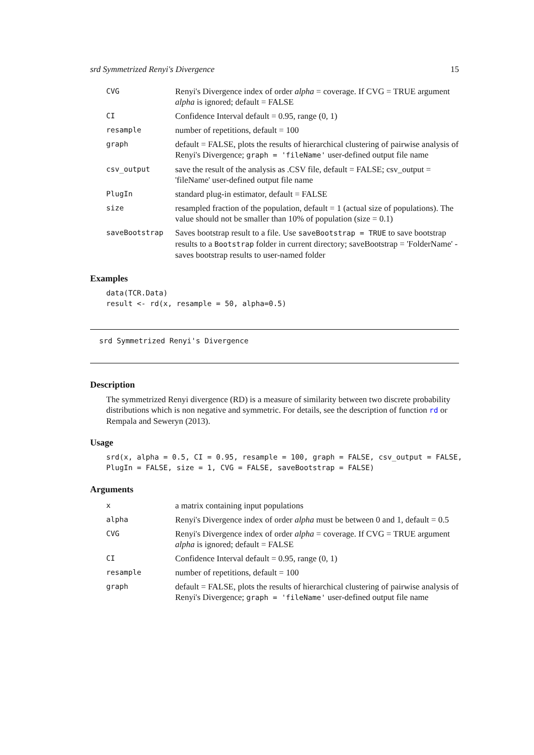srd Symmetrized Renyi's Divergence 15
| CVG | Renyi's Divergence index of order alpha = coverage. If CVG = TRUE argument alpha is ignored; default = FALSE |
| CI | Confidence Interval default = 0.95, range (0, 1) |
| resample | number of repetitions, default = 100 |
| graph | default = FALSE, plots the results of hierarchical clustering of pairwise analysis of Renyi's Divergence; graph = 'fileName' user-defined output file name |
| csv_output | save the result of the analysis as .CSV file, default = FALSE; csv_output = 'fileName' user-defined output file name |
| PlugIn | standard plug-in estimator, default = FALSE |
| size | resampled fraction of the population, default = 1 (actual size of populations). The value should not be smaller than 10% of population (size = 0.1) |
| saveBootstrap | Saves bootstrap result to a file. Use saveBootstrap = TRUE to save bootstrap results to a Bootstrap folder in current directory; saveBootstrap = 'FolderName' - saves bootstrap results to user-named folder |
Examples
data(TCR.Data)
result <- rd(x, resample = 50, alpha=0.5)
srd Symmetrized Renyi's Divergence
Description
The symmetrized Renyi divergence (RD) is a measure of similarity between two discrete probability distributions which is non negative and symmetric. For details, see the description of function rd or Rempala and Seweryn (2013).
Usage
srd(x, alpha = 0.5, CI = 0.95, resample = 100, graph = FALSE, csv_output = FALSE,
PlugIn = FALSE, size = 1, CVG = FALSE, saveBootstrap = FALSE)
Arguments
| x | a matrix containing input populations |
| alpha | Renyi's Divergence index of order alpha must be between 0 and 1, default = 0.5 |
| CVG | Renyi's Divergence index of order alpha = coverage. If CVG = TRUE argument alpha is ignored; default = FALSE |
| CI | Confidence Interval default = 0.95, range (0, 1) |
| resample | number of repetitions, default = 100 |
| graph | default = FALSE, plots the results of hierarchical clustering of pairwise analysis of Renyi's Divergence; graph = 'fileName' user-defined output file name |